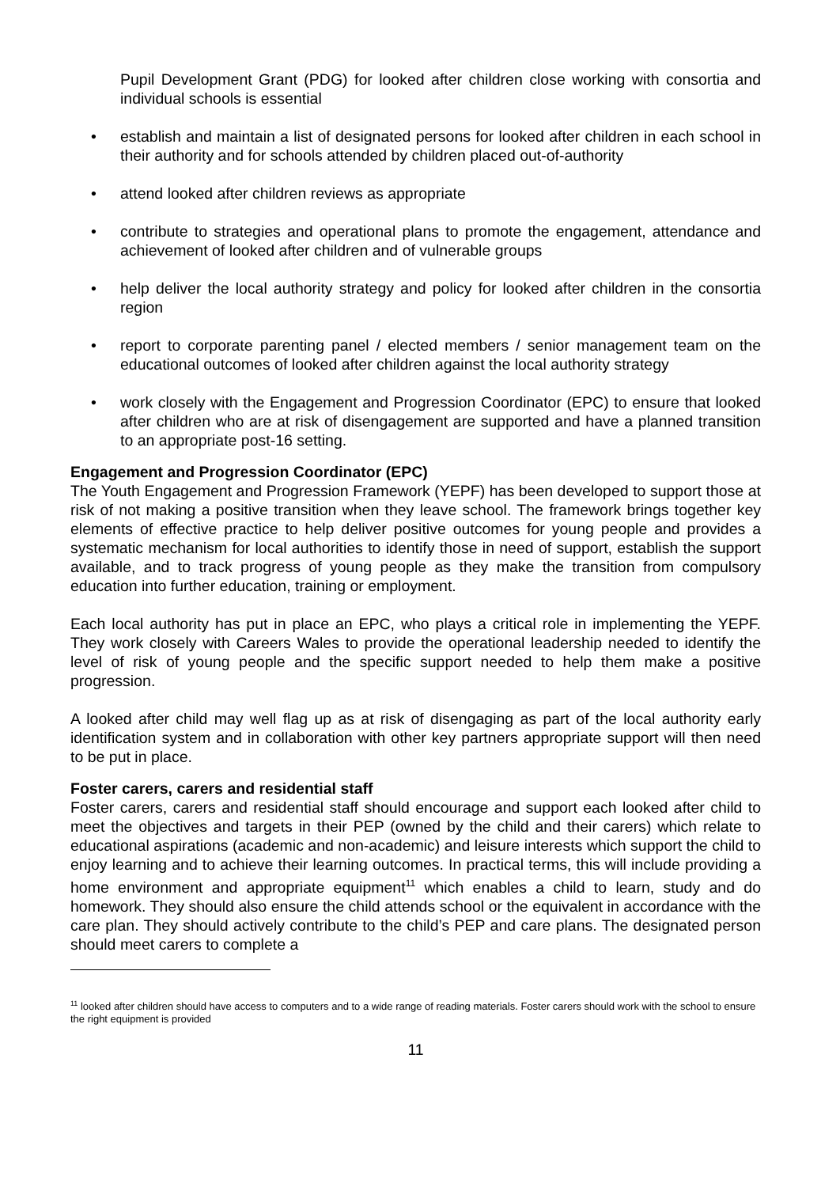Pupil Development Grant (PDG) for looked after children close working with consortia and individual schools is essential
• establish and maintain a list of designated persons for looked after children in each school in their authority and for schools attended by children placed out-of-authority
• attend looked after children reviews as appropriate
• contribute to strategies and operational plans to promote the engagement, attendance and achievement of looked after children and of vulnerable groups
• help deliver the local authority strategy and policy for looked after children in the consortia region
• report to corporate parenting panel / elected members / senior management team on the educational outcomes of looked after children against the local authority strategy
• work closely with the Engagement and Progression Coordinator (EPC) to ensure that looked after children who are at risk of disengagement are supported and have a planned transition to an appropriate post-16 setting.
Engagement and Progression Coordinator (EPC)
The Youth Engagement and Progression Framework (YEPF) has been developed to support those at risk of not making a positive transition when they leave school. The framework brings together key elements of effective practice to help deliver positive outcomes for young people and provides a systematic mechanism for local authorities to identify those in need of support, establish the support available, and to track progress of young people as they make the transition from compulsory education into further education, training or employment.
Each local authority has put in place an EPC, who plays a critical role in implementing the YEPF. They work closely with Careers Wales to provide the operational leadership needed to identify the level of risk of young people and the specific support needed to help them make a positive progression.
A looked after child may well flag up as at risk of disengaging as part of the local authority early identification system and in collaboration with other key partners appropriate support will then need to be put in place.
Foster carers, carers and residential staff
Foster carers, carers and residential staff should encourage and support each looked after child to meet the objectives and targets in their PEP (owned by the child and their carers) which relate to educational aspirations (academic and non-academic) and leisure interests which support the child to enjoy learning and to achieve their learning outcomes. In practical terms, this will include providing a home environment and appropriate equipment<sup>11</sup> which enables a child to learn, study and do homework. They should also ensure the child attends school or the equivalent in accordance with the care plan. They should actively contribute to the child’s PEP and care plans. The designated person should meet carers to complete a
<sup>11</sup> looked after children should have access to computers and to a wide range of reading materials. Foster carers should work with the school to ensure the right equipment is provided
11